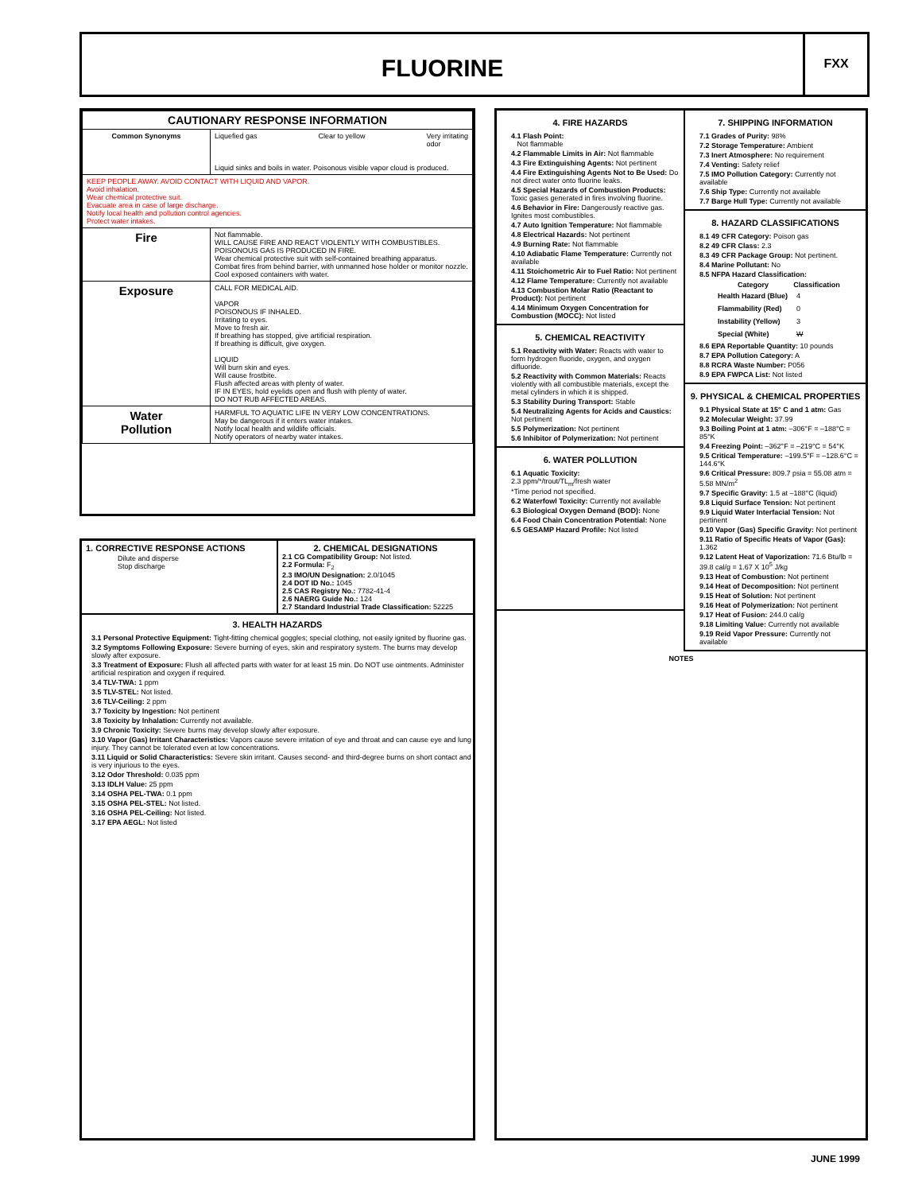FLUORINE
FXX
| CAUTIONARY RESPONSE INFORMATION | |
| Common Synonyms | Liquefied gas Clear to yellow Very irritating odor Liquid sinks and boils in water. Poisonous visible vapor cloud is produced. |
| KEEP PEOPLE AWAY. AVOID CONTACT WITH LIQUID AND VAPOR. Avoid inhalation. Wear chemical protective suit. Evacuate area in case of large discharge. Notify local health and pollution control agencies. Protect water intakes. | |
| Fire | Not flammable. WILL CAUSE FIRE AND REACT VIOLENTLY WITH COMBUSTIBLES. POISONOUS GAS IS PRODUCED IN FIRE. Wear chemical protective suit with self-contained breathing apparatus. Combat fires from behind barrier, with unmanned hose holder or monitor nozzle. Cool exposed containers with water. |
| Exposure | CALL FOR MEDICAL AID. VAPOR POISONOUS IF INHALED. Irritating to eyes. Move to fresh air. If breathing has stopped, give artificial respiration. If breathing is difficult, give oxygen. LIQUID Will burn skin and eyes. Will cause frostbite. Flush affected areas with plenty of water. IF IN EYES, hold eyelids open and flush with plenty of water. DO NOT RUB AFFECTED AREAS. |
| Water Pollution | HARMFUL TO AQUATIC LIFE IN VERY LOW CONCENTRATIONS. May be dangerous if it enters water intakes. Notify local health and wildlife officials. Notify operators of nearby water intakes. |
| 1. CORRECTIVE RESPONSE ACTIONS Dilute and disperse Stop discharge | 2. CHEMICAL DESIGNATIONS 2.1 CG Compatibility Group: Not listed. 2.2 Formula: F<sub>2</sub> 2.3 IMO/UN Designation: 2.0/1045 2.4 DOT ID No.: 1045 2.5 CAS Registry No.: 7782-41-4 2.6 NAERG Guide No.: 124 2.7 Standard Industrial Trade Classification: 52225 |
3. HEALTH HAZARDS
3.1 Personal Protective Equipment: Tight-fitting chemical goggles; special clothing, not easily ignited by fluorine gas.
3.2 Symptoms Following Exposure: Severe burning of eyes, skin and respiratory system. The burns may develop slowly after exposure.
3.3 Treatment of Exposure: Flush all affected parts with water for at least 15 min. Do NOT use ointments. Administer artificial respiration and oxygen if required.
3.4 TLV-TWA: 1 ppm
3.5 TLV-STEL: Not listed.
3.6 TLV-Ceiling: 2 ppm
3.7 Toxicity by Ingestion: Not pertinent
3.8 Toxicity by Inhalation: Currently not available.
3.9 Chronic Toxicity: Severe burns may develop slowly after exposure.
3.10 Vapor (Gas) Irritant Characteristics: Vapors cause severe irritation of eye and throat and can cause eye and lung injury. They cannot be tolerated even at low concentrations.
3.11 Liquid or Solid Characteristics: Severe skin irritant. Causes second- and third-degree burns on short contact and is very injurious to the eyes.
3.12 Odor Threshold: 0.035 ppm
3.13 IDLH Value: 25 ppm
3.14 OSHA PEL-TWA: 0.1 ppm
3.15 OSHA PEL-STEL: Not listed.
3.16 OSHA PEL-Ceiling: Not listed.
3.17 EPA AEGL: Not listed
4. FIRE HAZARDS
4.1 Flash Point:
Not flammable
4.2 Flammable Limits in Air: Not flammable
4.3 Fire Extinguishing Agents: Not pertinent
4.4 Fire Extinguishing Agents Not to Be Used: Do not direct water onto fluorine leaks.
4.5 Special Hazards of Combustion Products: Toxic gases generated in fires involving fluorine.
4.6 Behavior in Fire: Dangerously reactive gas. Ignites most combustibles.
4.7 Auto Ignition Temperature: Not flammable
4.8 Electrical Hazards: Not pertinent
4.9 Burning Rate: Not flammable
4.10 Adiabatic Flame Temperature: Currently not available
4.11 Stoichometric Air to Fuel Ratio: Not pertinent
4.12 Flame Temperature: Currently not available
4.13 Combustion Molar Ratio (Reactant to Product): Not pertinent
4.14 Minimum Oxygen Concentration for Combustion (MOCC): Not listed
5. CHEMICAL REACTIVITY
5.1 Reactivity with Water: Reacts with water to form hydrogen fluoride, oxygen, and oxygen difluoride.
5.2 Reactivity with Common Materials: Reacts violently with all combustible materials, except the metal cylinders in which it is shipped.
5.3 Stability During Transport: Stable
5.4 Neutralizing Agents for Acids and Caustics: Not pertinent
5.5 Polymerization: Not pertinent
5.6 Inhibitor of Polymerization: Not pertinent
6. WATER POLLUTION
6.1 Aquatic Toxicity:
2.3 ppm/*/trout/TL<sub>m</sub>/fresh water
*Time period not specified.
6.2 Waterfowl Toxicity: Currently not available
6.3 Biological Oxygen Demand (BOD): None
6.4 Food Chain Concentration Potential: None
6.5 GESAMP Hazard Profile: Not listed
7. SHIPPING INFORMATION
7.1 Grades of Purity: 98%
7.2 Storage Temperature: Ambient
7.3 Inert Atmosphere: No requirement
7.4 Venting: Safety relief
7.5 IMO Pollution Category: Currently not available
7.6 Ship Type: Currently not available
7.7 Barge Hull Type: Currently not available
8. HAZARD CLASSIFICATIONS
8.1 49 CFR Category: Poison gas
8.2 49 CFR Class: 2.3
8.3 49 CFR Package Group: Not pertinent.
8.4 Marine Pollutant: No
8.5 NFPA Hazard Classification:
| Category | Classification |
| --- | --- |
| Health Hazard (Blue) | 4 |
| Flammability (Red) | 0 |
| Instability (Yellow) | 3 |
| Special (White) | W |
8.6 EPA Reportable Quantity: 10 pounds
8.7 EPA Pollution Category: A
8.8 RCRA Waste Number: P056
8.9 EPA FWPCA List: Not listed
9. PHYSICAL & CHEMICAL PROPERTIES
9.1 Physical State at 15° C and 1 atm: Gas
9.2 Molecular Weight: 37.99
9.3 Boiling Point at 1 atm: –306°F = –188°C = 85°K
9.4 Freezing Point: –362°F = –219°C = 54°K
9.5 Critical Temperature: –199.5°F = –128.6°C = 144.6°K
9.6 Critical Pressure: 809.7 psia = 55.08 atm = 5.58 MN/m<sup>2</sup>
9.7 Specific Gravity: 1.5 at –188°C (liquid)
9.8 Liquid Surface Tension: Not pertinent
9.9 Liquid Water Interfacial Tension: Not pertinent
9.10 Vapor (Gas) Specific Gravity: Not pertinent
9.11 Ratio of Specific Heats of Vapor (Gas): 1.362
9.12 Latent Heat of Vaporization: 71.6 Btu/lb = 39.8 cal/g = 1.67 X 10<sup>5</sup> J/kg
9.13 Heat of Combustion: Not pertinent
9.14 Heat of Decomposition: Not pertinent
9.15 Heat of Solution: Not pertinent
9.16 Heat of Polymerization: Not pertinent
9.17 Heat of Fusion: 244.0 cal/g
9.18 Limiting Value: Currently not available
9.19 Reid Vapor Pressure: Currently not available
NOTES
JUNE 1999